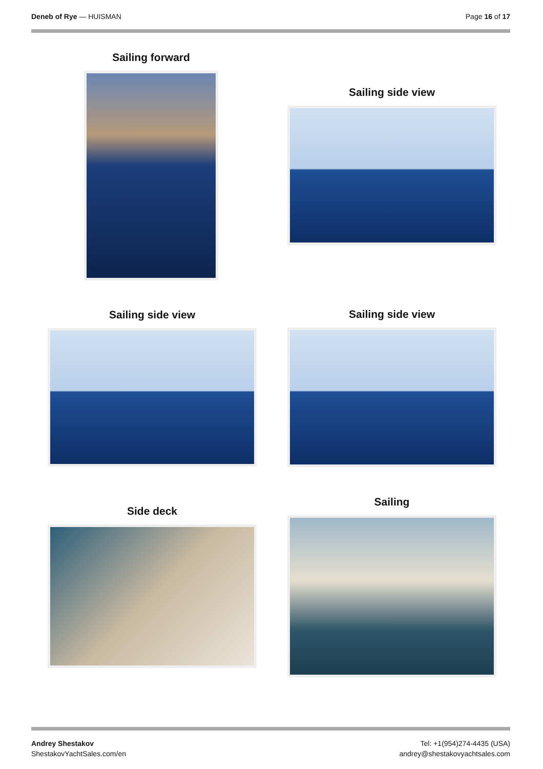Deneb of Rye — HUISMAN Page 16 of 17
Sailing forward
Sailing side view
Sailing side view Sailing side view
Side deck
Sailing
Andrey Shestakov
ShestakovYachtSales.com/en
Tel: +1(954)274-4435 (USA)
andrey@shestakovyachtsales.com